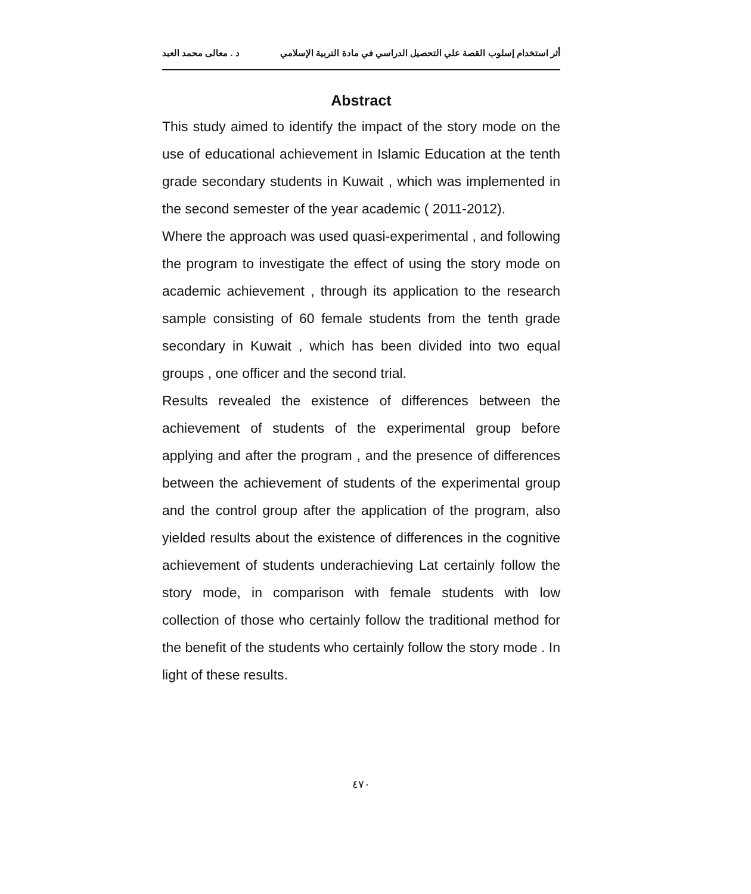أثر استخدام إسلوب القصة علي التحصيل الدراسي في مادة التربية الإسلامي د . معالى محمد العبد
Abstract
This study aimed to identify the impact of the story mode on the use of educational achievement in Islamic Education at the tenth grade secondary students in Kuwait , which was implemented in the second semester of the year academic ( 2011-2012).
Where the approach was used quasi-experimental , and following the program to investigate the effect of using the story mode on academic achievement , through its application to the research sample consisting of 60 female students from the tenth grade secondary in Kuwait , which has been divided into two equal groups , one officer and the second trial.
Results revealed the existence of differences between the achievement of students of the experimental group before applying and after the program , and the presence of differences between the achievement of students of the experimental group and the control group after the application of the program, also yielded results about the existence of differences in the cognitive achievement of students underachieving Lat certainly follow the story mode, in comparison with female students with low collection of those who certainly follow the traditional method for the benefit of the students who certainly follow the story mode . In light of these results.
٤٧٠